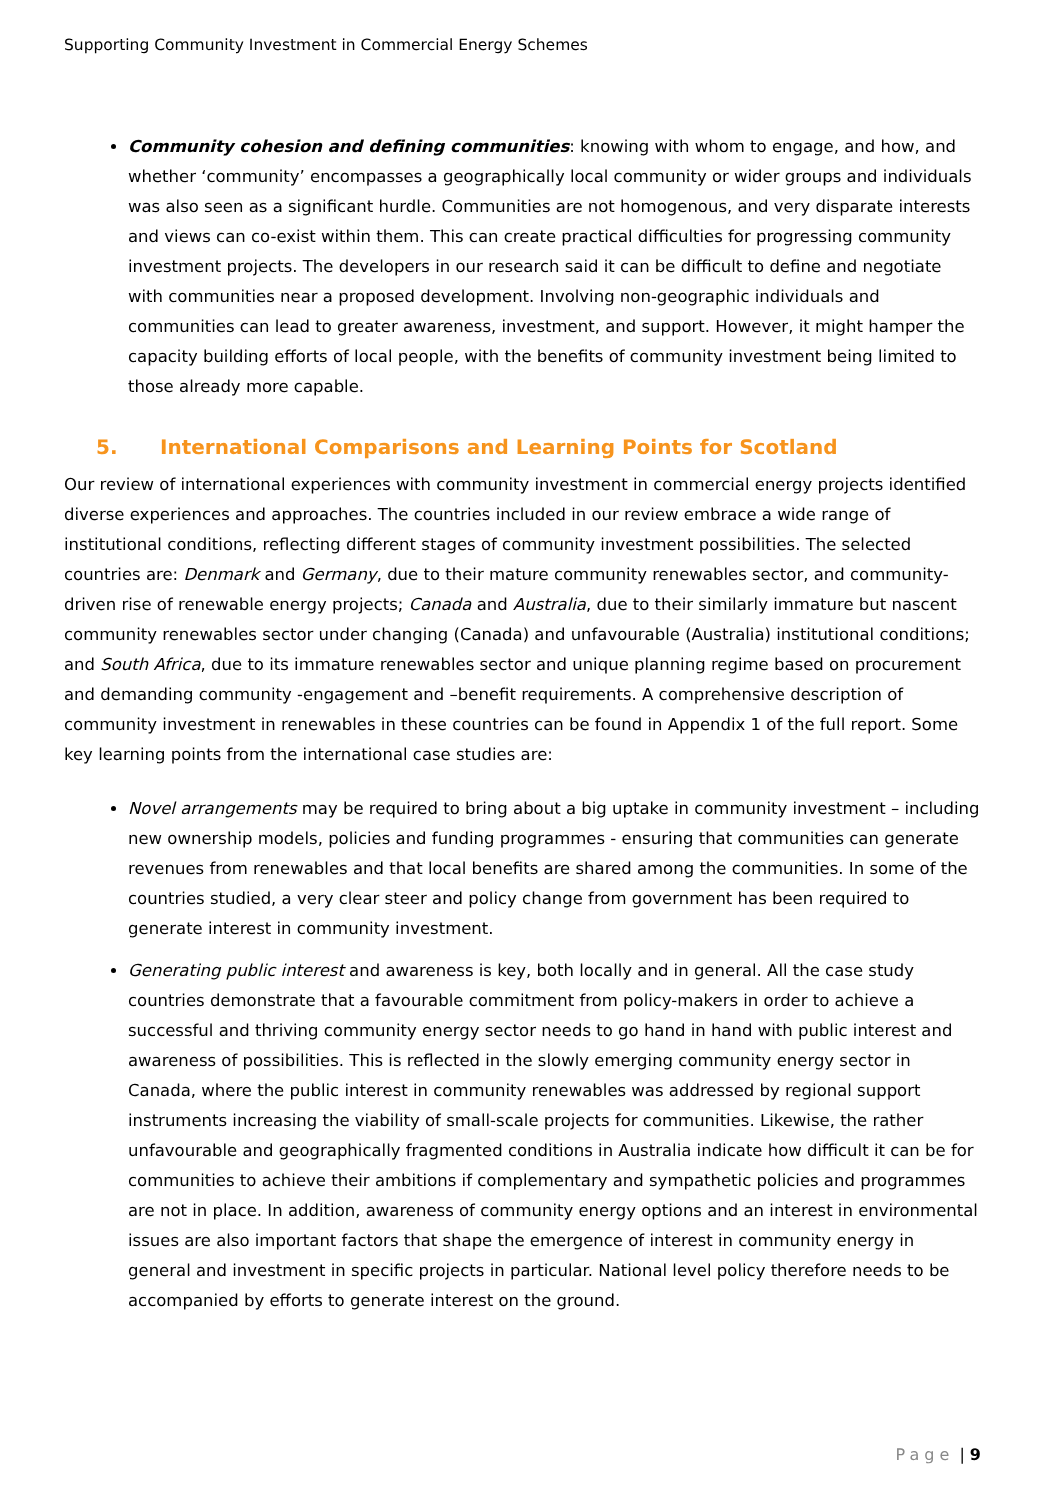Supporting Community Investment in Commercial Energy Schemes
Community cohesion and defining communities: knowing with whom to engage, and how, and whether ‘community’ encompasses a geographically local community or wider groups and individuals was also seen as a significant hurdle. Communities are not homogenous, and very disparate interests and views can co-exist within them. This can create practical difficulties for progressing community investment projects. The developers in our research said it can be difficult to define and negotiate with communities near a proposed development. Involving non-geographic individuals and communities can lead to greater awareness, investment, and support. However, it might hamper the capacity building efforts of local people, with the benefits of community investment being limited to those already more capable.
5. International Comparisons and Learning Points for Scotland
Our review of international experiences with community investment in commercial energy projects identified diverse experiences and approaches. The countries included in our review embrace a wide range of institutional conditions, reflecting different stages of community investment possibilities. The selected countries are: Denmark and Germany, due to their mature community renewables sector, and community-driven rise of renewable energy projects; Canada and Australia, due to their similarly immature but nascent community renewables sector under changing (Canada) and unfavourable (Australia) institutional conditions; and South Africa, due to its immature renewables sector and unique planning regime based on procurement and demanding community -engagement and –benefit requirements. A comprehensive description of community investment in renewables in these countries can be found in Appendix 1 of the full report. Some key learning points from the international case studies are:
Novel arrangements may be required to bring about a big uptake in community investment – including new ownership models, policies and funding programmes - ensuring that communities can generate revenues from renewables and that local benefits are shared among the communities. In some of the countries studied, a very clear steer and policy change from government has been required to generate interest in community investment.
Generating public interest and awareness is key, both locally and in general. All the case study countries demonstrate that a favourable commitment from policy-makers in order to achieve a successful and thriving community energy sector needs to go hand in hand with public interest and awareness of possibilities. This is reflected in the slowly emerging community energy sector in Canada, where the public interest in community renewables was addressed by regional support instruments increasing the viability of small-scale projects for communities. Likewise, the rather unfavourable and geographically fragmented conditions in Australia indicate how difficult it can be for communities to achieve their ambitions if complementary and sympathetic policies and programmes are not in place. In addition, awareness of community energy options and an interest in environmental issues are also important factors that shape the emergence of interest in community energy in general and investment in specific projects in particular. National level policy therefore needs to be accompanied by efforts to generate interest on the ground.
Page | 9